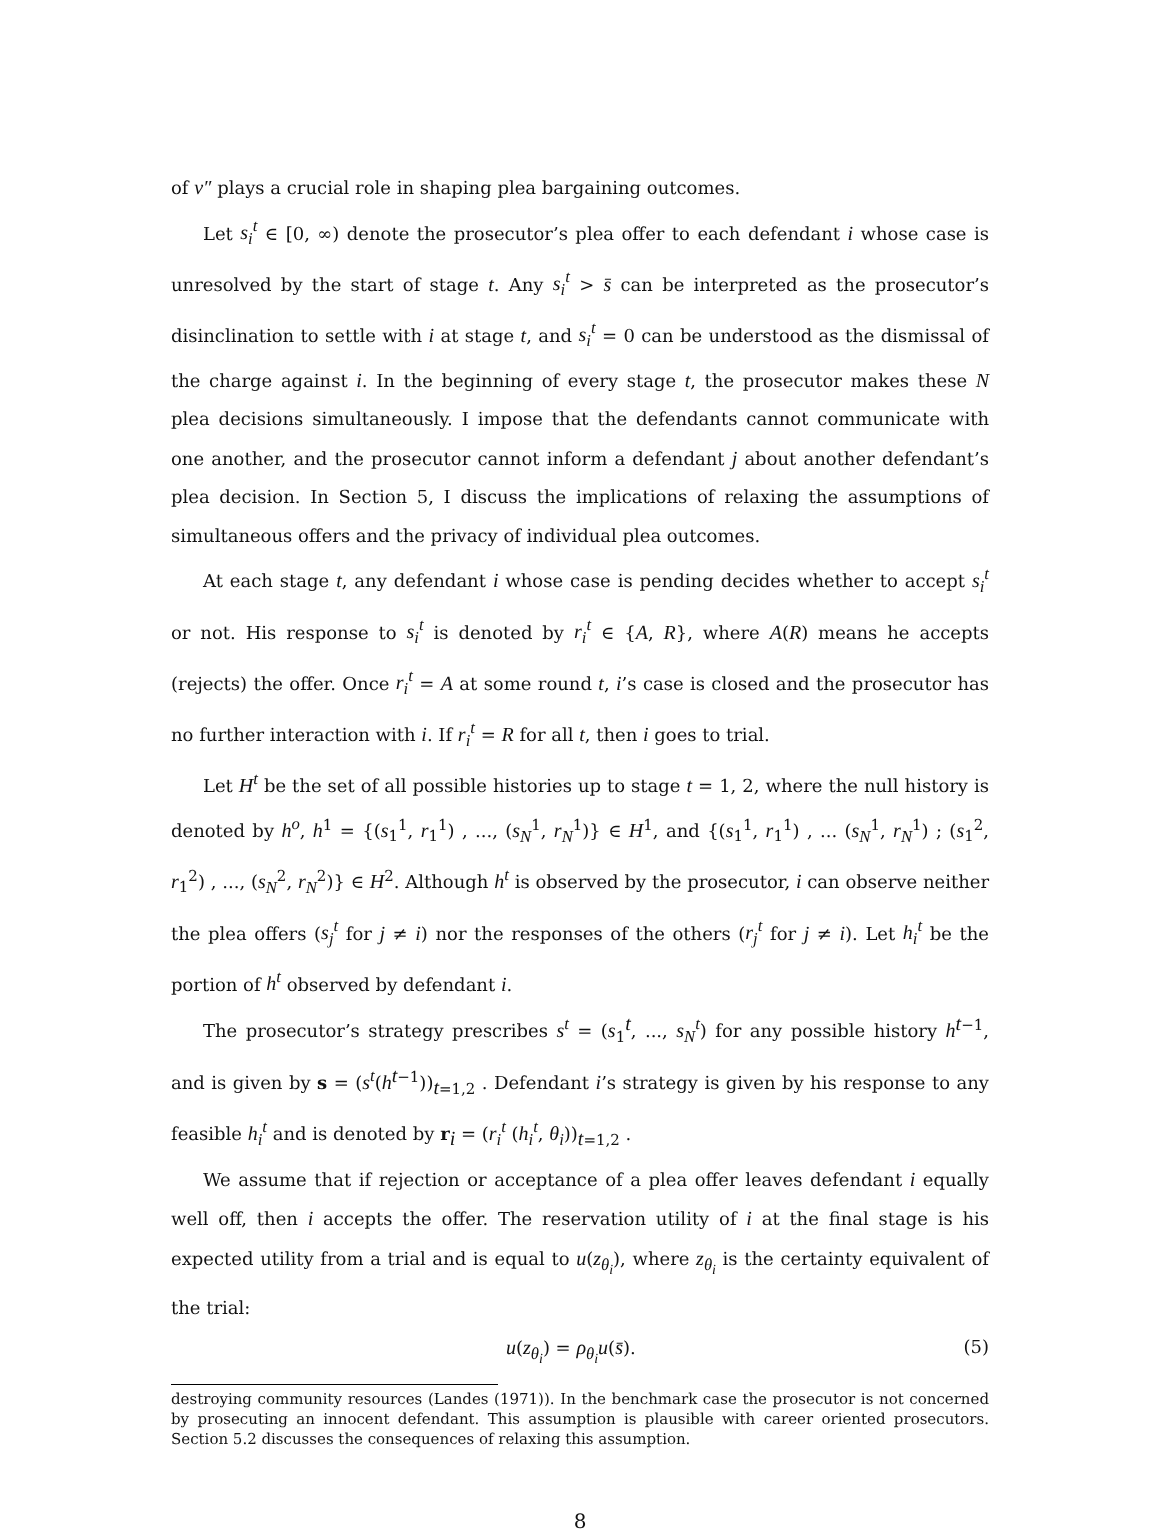of v″ plays a crucial role in shaping plea bargaining outcomes.
Let s<sub>i</sub><sup>t</sup> ∈ [0, ∞) denote the prosecutor’s plea offer to each defendant i whose case is unresolved by the start of stage t. Any s<sub>i</sub><sup>t</sup> > s̄ can be interpreted as the prosecutor’s disinclination to settle with i at stage t, and s<sub>i</sub><sup>t</sup> = 0 can be understood as the dismissal of the charge against i. In the beginning of every stage t, the prosecutor makes these N plea decisions simultaneously. I impose that the defendants cannot communicate with one another, and the prosecutor cannot inform a defendant j about another defendant’s plea decision. In Section 5, I discuss the implications of relaxing the assumptions of simultaneous offers and the privacy of individual plea outcomes.
At each stage t, any defendant i whose case is pending decides whether to accept s<sub>i</sub><sup>t</sup> or not. His response to s<sub>i</sub><sup>t</sup> is denoted by r<sub>i</sub><sup>t</sup> ∈ {A, R}, where A(R) means he accepts (rejects) the offer. Once r<sub>i</sub><sup>t</sup> = A at some round t, i’s case is closed and the prosecutor has no further interaction with i. If r<sub>i</sub><sup>t</sup> = R for all t, then i goes to trial.
Let H<sup>t</sup> be the set of all possible histories up to stage t = 1, 2, where the null history is denoted by h<sup>o</sup>, h<sup>1</sup> = {(s<sub>1</sub><sup>1</sup>, r<sub>1</sub><sup>1</sup>) , ..., (s<sub>N</sub><sup>1</sup>, r<sub>N</sub><sup>1</sup>)} ∈ H<sup>1</sup>, and {(s<sub>1</sub><sup>1</sup>, r<sub>1</sub><sup>1</sup>) , ... (s<sub>N</sub><sup>1</sup>, r<sub>N</sub><sup>1</sup>) ; (s<sub>1</sub><sup>2</sup>, r<sub>1</sub><sup>2</sup>) , ..., (s<sub>N</sub><sup>2</sup>, r<sub>N</sub><sup>2</sup>)} ∈ H<sup>2</sup>. Although h<sup>t</sup> is observed by the prosecutor, i can observe neither the plea offers (s<sub>j</sub><sup>t</sup> for j ≠ i) nor the responses of the others (r<sub>j</sub><sup>t</sup> for j ≠ i). Let h<sub>i</sub><sup>t</sup> be the portion of h<sup>t</sup> observed by defendant i.
The prosecutor’s strategy prescribes s<sup>t</sup> = (s<sub>1</sub><sup>t</sup>, ..., s<sub>N</sub><sup>t</sup>) for any possible history h<sup>t−1</sup>, and is given by s = (s<sup>t</sup>(h<sup>t−1</sup>))<sub>t=1,2</sub> . Defendant i’s strategy is given by his response to any feasible h<sub>i</sub><sup>t</sup> and is denoted by r<sub>i</sub> = (r<sub>i</sub><sup>t</sup> (h<sub>i</sub><sup>t</sup>, θ<sub>i</sub>))<sub>t=1,2</sub> .
We assume that if rejection or acceptance of a plea offer leaves defendant i equally well off, then i accepts the offer. The reservation utility of i at the final stage is his expected utility from a trial and is equal to u(z<sub>θ<sub>i</sub></sub>), where z<sub>θ<sub>i</sub></sub> is the certainty equivalent of the trial:
u(z<sub>θ<sub>i</sub></sub>) = ρ<sub>θ<sub>i</sub></sub>u(s̄). (5)
destroying community resources (Landes (1971)). In the benchmark case the prosecutor is not concerned by prosecuting an innocent defendant. This assumption is plausible with career oriented prosecutors. Section 5.2 discusses the consequences of relaxing this assumption.
8